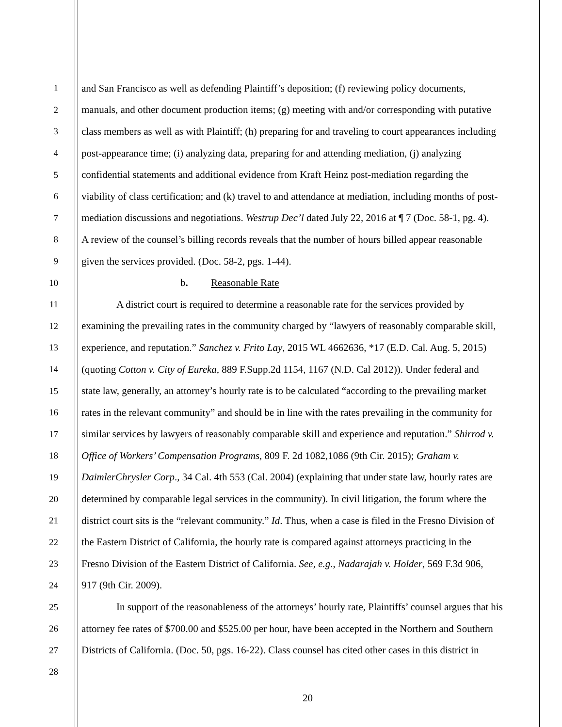1 and San Francisco as well as defending Plaintiff’s deposition; (f) reviewing policy documents,
2 manuals, and other document production items; (g) meeting with and/or corresponding with putative
3 class members as well as with Plaintiff; (h) preparing for and traveling to court appearances including
4 post-appearance time; (i) analyzing data, preparing for and attending mediation, (j) analyzing
5 confidential statements and additional evidence from Kraft Heinz post-mediation regarding the
6 viability of class certification; and (k) travel to and attendance at mediation, including months of post-
7 mediation discussions and negotiations. Westrup Dec’l dated July 22, 2016 at ¶ 7 (Doc. 58-1, pg. 4).
8 A review of the counsel’s billing records reveals that the number of hours billed appear reasonable
9 given the services provided. (Doc. 58-2, pgs. 1-44).
10 b. Reasonable Rate
11 A district court is required to determine a reasonable rate for the services provided by
12 examining the prevailing rates in the community charged by “lawyers of reasonably comparable skill,
13 experience, and reputation.” Sanchez v. Frito Lay, 2015 WL 4662636, *17 (E.D. Cal. Aug. 5, 2015)
14 (quoting Cotton v. City of Eureka, 889 F.Supp.2d 1154, 1167 (N.D. Cal 2012)). Under federal and
15 state law, generally, an attorney’s hourly rate is to be calculated “according to the prevailing market
16 rates in the relevant community” and should be in line with the rates prevailing in the community for
17 similar services by lawyers of reasonably comparable skill and experience and reputation.” Shirrod v.
18 Office of Workers’ Compensation Programs, 809 F. 2d 1082,1086 (9th Cir. 2015); Graham v.
19 DaimlerChrysler Corp., 34 Cal. 4th 553 (Cal. 2004) (explaining that under state law, hourly rates are
20 determined by comparable legal services in the community). In civil litigation, the forum where the
21 district court sits is the “relevant community.” Id. Thus, when a case is filed in the Fresno Division of
22 the Eastern District of California, the hourly rate is compared against attorneys practicing in the
23 Fresno Division of the Eastern District of California. See, e.g., Nadarajah v. Holder, 569 F.3d 906,
24 917 (9th Cir. 2009).
25 In support of the reasonableness of the attorneys’ hourly rate, Plaintiffs’ counsel argues that his
26 attorney fee rates of $700.00 and $525.00 per hour, have been accepted in the Northern and Southern
27 Districts of California. (Doc. 50, pgs. 16-22). Class counsel has cited other cases in this district in
28
20